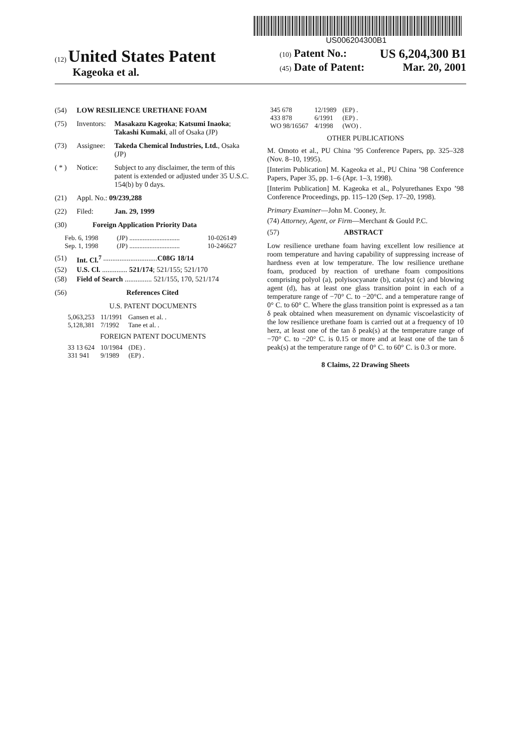US006204300B1
(12) United States Patent
Kageoka et al.
(10) Patent No.: US 6,204,300 B1
(45) Date of Patent: Mar. 20, 2001
(54) LOW RESILIENCE URETHANE FOAM
(75) Inventors: Masakazu Kageoka; Katsumi Inaoka; Takashi Kumaki, all of Osaka (JP)
(73) Assignee: Takeda Chemical Industries, Ltd., Osaka (JP)
( * ) Notice: Subject to any disclaimer, the term of this patent is extended or adjusted under 35 U.S.C. 154(b) by 0 days.
(21) Appl. No.: 09/239,288
(22) Filed: Jan. 29, 1999
(30) Foreign Application Priority Data
| Feb. 6, 1998 | (JP) .............................. | 10-026149 |
| Sep. 1, 1998 | (JP) .............................. | 10-246627 |
(51) Int. Cl.<sup>7</sup> .............................. C08G 18/14
(52) U.S. Cl. .............. 521/174; 521/155; 521/170
(58) Field of Search ............... 521/155, 170, 521/174
(56) References Cited
U.S. PATENT DOCUMENTS
| 5,063,253 | 11/1991 | Gansen et al. . |
| 5,128,381 | 7/1992 | Tane et al. . |
FOREIGN PATENT DOCUMENTS
| 33 13 624 | 10/1984 | (DE) . |
| 331 941 | 9/1989 | (EP) . |
| 345 678 | 12/1989 | (EP) . |
| 433 878 | 6/1991 | (EP) . |
| WO 98/16567 | 4/1998 | (WO) . |
OTHER PUBLICATIONS
M. Omoto et al., PU China ’95 Conference Papers, pp. 325–328 (Nov. 8–10, 1995).
[Interim Publication] M. Kageoka et al., PU China ’98 Conference Papers, Paper 35, pp. 1–6 (Apr. 1–3, 1998).
[Interim Publication] M. Kageoka et al., Polyurethanes Expo ’98 Conference Proceedings, pp. 115–120 (Sep. 17–20, 1998).
Primary Examiner—John M. Cooney, Jr.
(74) Attorney, Agent, or Firm—Merchant & Gould P.C.
(57) ABSTRACT
Low resilience urethane foam having excellent low resilience at room temperature and having capability of suppressing increase of hardness even at low temperature. The low resilience urethane foam, produced by reaction of urethane foam compositions comprising polyol (a), polyisocyanate (b), catalyst (c) and blowing agent (d), has at least one glass transition point in each of a temperature range of −70° C. to −20°C. and a temperature range of 0° C. to 60° C. Where the glass transition point is expressed as a tan δ peak obtained when measurement on dynamic viscoelasticity of the low resilience urethane foam is carried out at a frequency of 10 herz, at least one of the tan δ peak(s) at the temperature range of −70° C. to −20° C. is 0.15 or more and at least one of the tan δ peak(s) at the temperature range of 0° C. to 60° C. is 0.3 or more.
8 Claims, 22 Drawing Sheets